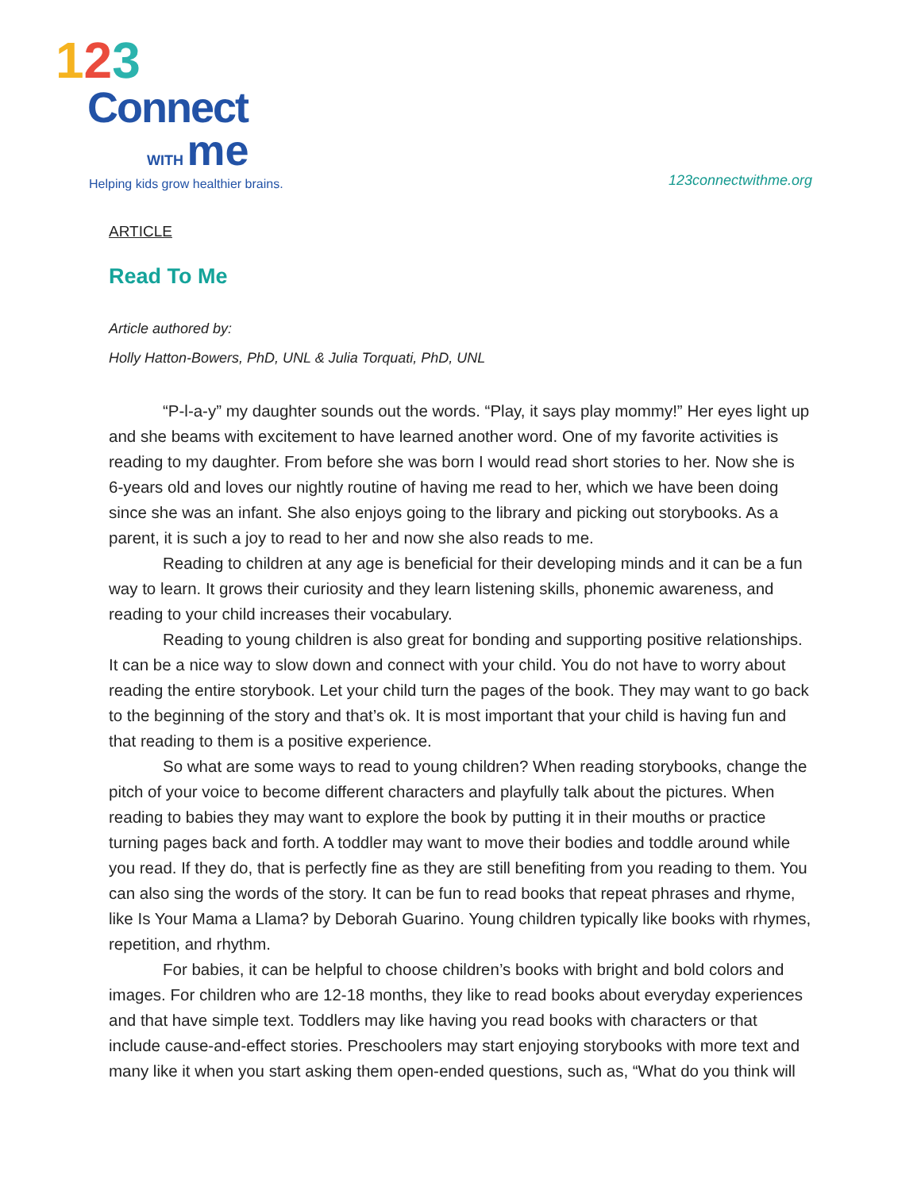123
Connect
WITH me
Helping kids grow healthier brains.
123connectwithme.org
ARTICLE
Read To Me
Article authored by:
Holly Hatton-Bowers, PhD, UNL & Julia Torquati, PhD, UNL
“P-l-a-y” my daughter sounds out the words. “Play, it says play mommy!” Her eyes light up and she beams with excitement to have learned another word. One of my favorite activities is reading to my daughter. From before she was born I would read short stories to her. Now she is 6-years old and loves our nightly routine of having me read to her, which we have been doing since she was an infant. She also enjoys going to the library and picking out storybooks. As a parent, it is such a joy to read to her and now she also reads to me.
Reading to children at any age is beneficial for their developing minds and it can be a fun way to learn. It grows their curiosity and they learn listening skills, phonemic awareness, and reading to your child increases their vocabulary.
Reading to young children is also great for bonding and supporting positive relationships. It can be a nice way to slow down and connect with your child. You do not have to worry about reading the entire storybook. Let your child turn the pages of the book. They may want to go back to the beginning of the story and that’s ok. It is most important that your child is having fun and that reading to them is a positive experience.
So what are some ways to read to young children? When reading storybooks, change the pitch of your voice to become different characters and playfully talk about the pictures. When reading to babies they may want to explore the book by putting it in their mouths or practice turning pages back and forth. A toddler may want to move their bodies and toddle around while you read. If they do, that is perfectly fine as they are still benefiting from you reading to them. You can also sing the words of the story. It can be fun to read books that repeat phrases and rhyme, like Is Your Mama a Llama? by Deborah Guarino. Young children typically like books with rhymes, repetition, and rhythm.
For babies, it can be helpful to choose children’s books with bright and bold colors and images. For children who are 12-18 months, they like to read books about everyday experiences and that have simple text. Toddlers may like having you read books with characters or that include cause-and-effect stories. Preschoolers may start enjoying storybooks with more text and many like it when you start asking them open-ended questions, such as, “What do you think will